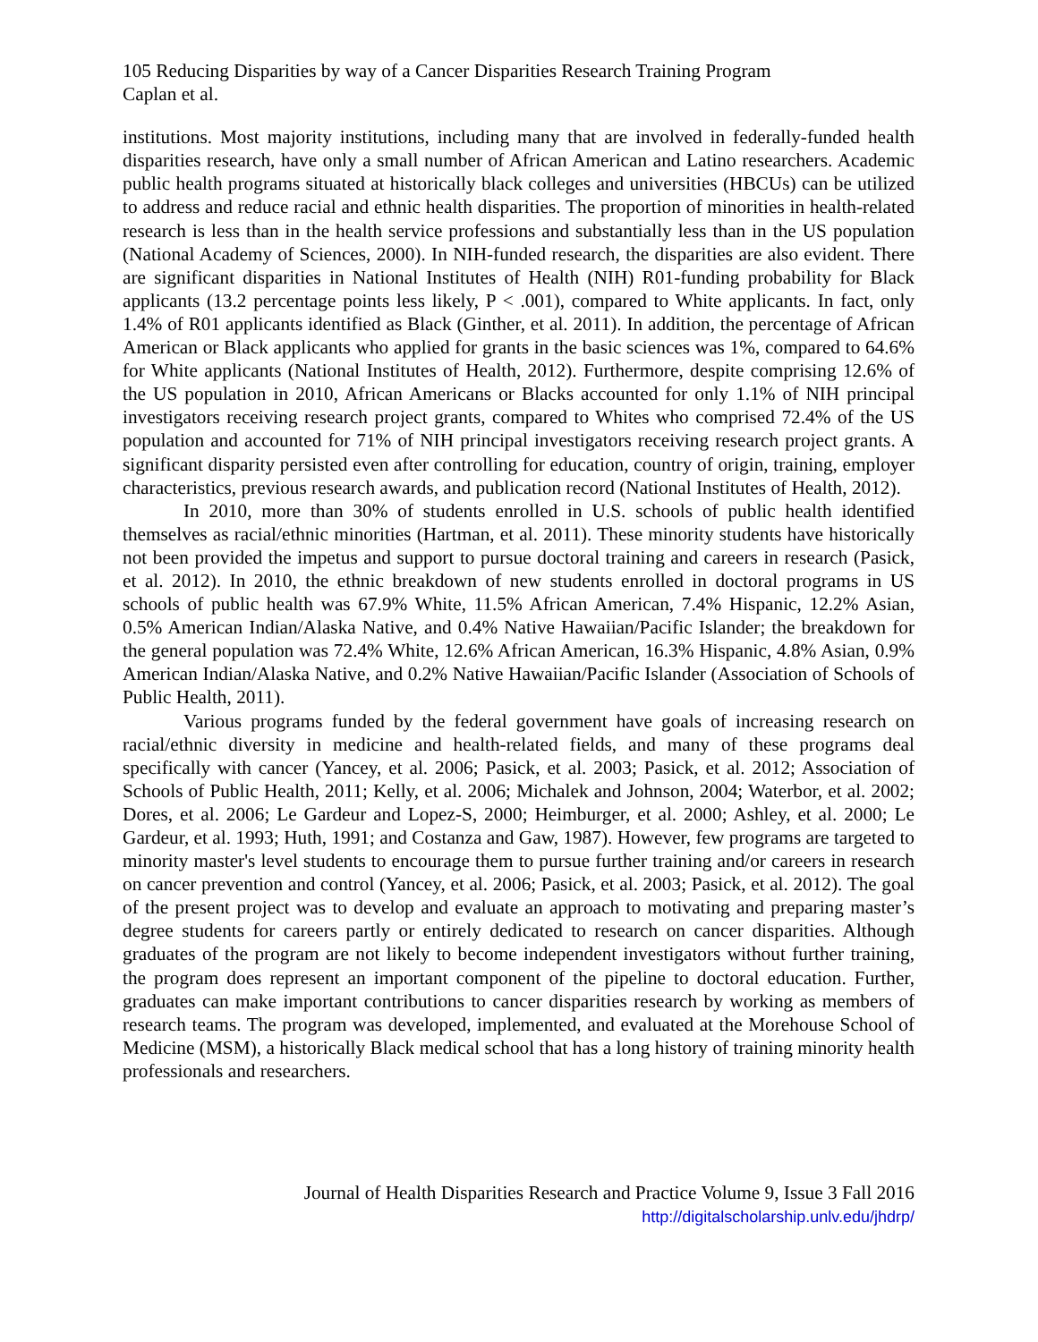105 Reducing Disparities by way of a Cancer Disparities Research Training Program
Caplan et al.
institutions. Most majority institutions, including many that are involved in federally-funded health disparities research, have only a small number of African American and Latino researchers. Academic public health programs situated at historically black colleges and universities (HBCUs) can be utilized to address and reduce racial and ethnic health disparities. The proportion of minorities in health-related research is less than in the health service professions and substantially less than in the US population (National Academy of Sciences, 2000). In NIH-funded research, the disparities are also evident. There are significant disparities in National Institutes of Health (NIH) R01-funding probability for Black applicants (13.2 percentage points less likely, P < .001), compared to White applicants. In fact, only 1.4% of R01 applicants identified as Black (Ginther, et al. 2011). In addition, the percentage of African American or Black applicants who applied for grants in the basic sciences was 1%, compared to 64.6% for White applicants (National Institutes of Health, 2012). Furthermore, despite comprising 12.6% of the US population in 2010, African Americans or Blacks accounted for only 1.1% of NIH principal investigators receiving research project grants, compared to Whites who comprised 72.4% of the US population and accounted for 71% of NIH principal investigators receiving research project grants. A significant disparity persisted even after controlling for education, country of origin, training, employer characteristics, previous research awards, and publication record (National Institutes of Health, 2012).
In 2010, more than 30% of students enrolled in U.S. schools of public health identified themselves as racial/ethnic minorities (Hartman, et al. 2011). These minority students have historically not been provided the impetus and support to pursue doctoral training and careers in research (Pasick, et al. 2012). In 2010, the ethnic breakdown of new students enrolled in doctoral programs in US schools of public health was 67.9% White, 11.5% African American, 7.4% Hispanic, 12.2% Asian, 0.5% American Indian/Alaska Native, and 0.4% Native Hawaiian/Pacific Islander; the breakdown for the general population was 72.4% White, 12.6% African American, 16.3% Hispanic, 4.8% Asian, 0.9% American Indian/Alaska Native, and 0.2% Native Hawaiian/Pacific Islander (Association of Schools of Public Health, 2011).
Various programs funded by the federal government have goals of increasing research on racial/ethnic diversity in medicine and health-related fields, and many of these programs deal specifically with cancer (Yancey, et al. 2006; Pasick, et al. 2003; Pasick, et al. 2012; Association of Schools of Public Health, 2011; Kelly, et al. 2006; Michalek and Johnson, 2004; Waterbor, et al. 2002; Dores, et al. 2006; Le Gardeur and Lopez-S, 2000; Heimburger, et al. 2000; Ashley, et al. 2000; Le Gardeur, et al. 1993; Huth, 1991; and Costanza and Gaw, 1987). However, few programs are targeted to minority master's level students to encourage them to pursue further training and/or careers in research on cancer prevention and control (Yancey, et al. 2006; Pasick, et al. 2003; Pasick, et al. 2012). The goal of the present project was to develop and evaluate an approach to motivating and preparing master’s degree students for careers partly or entirely dedicated to research on cancer disparities. Although graduates of the program are not likely to become independent investigators without further training, the program does represent an important component of the pipeline to doctoral education. Further, graduates can make important contributions to cancer disparities research by working as members of research teams. The program was developed, implemented, and evaluated at the Morehouse School of Medicine (MSM), a historically Black medical school that has a long history of training minority health professionals and researchers.
Journal of Health Disparities Research and Practice Volume 9, Issue 3 Fall 2016
http://digitalscholarship.unlv.edu/jhdrp/